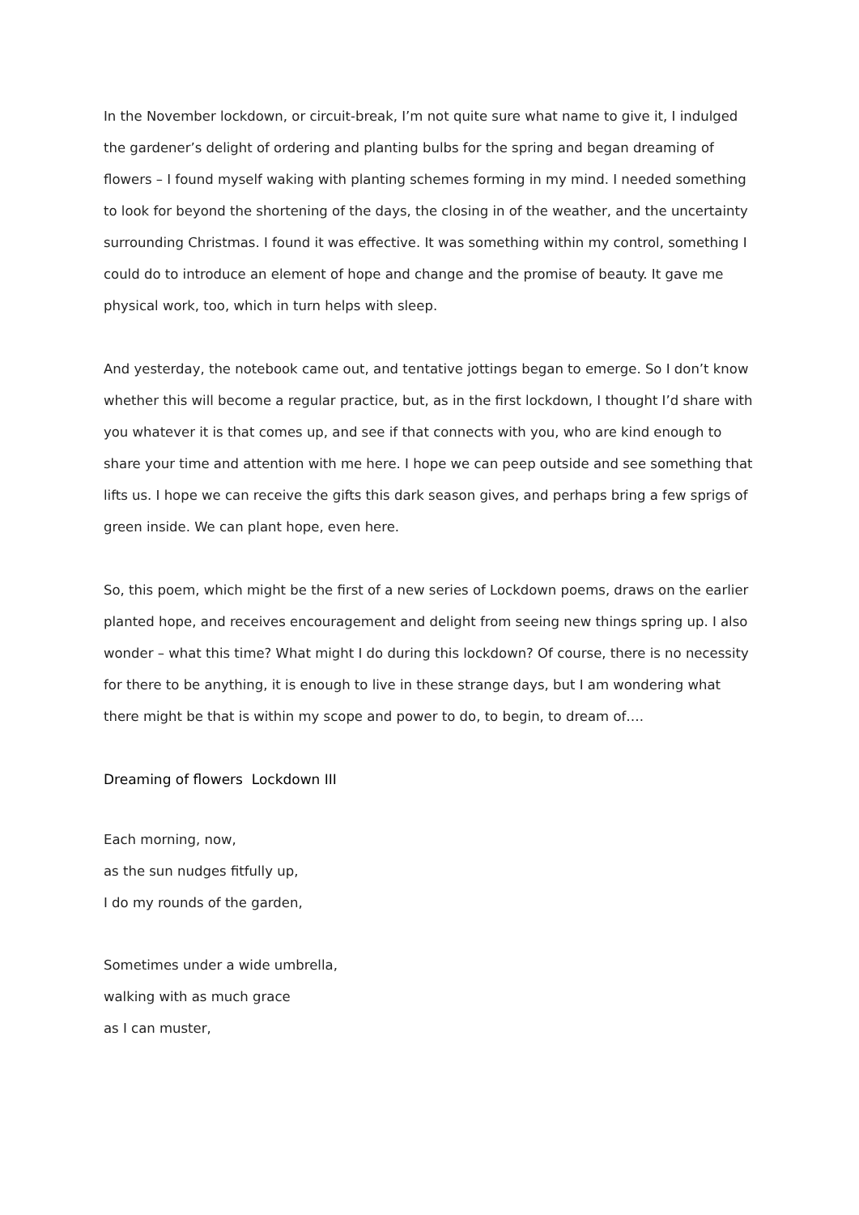In the November lockdown, or circuit-break, I’m not quite sure what name to give it, I indulged the gardener’s delight of ordering and planting bulbs for the spring and began dreaming of flowers – I found myself waking with planting schemes forming in my mind. I needed something to look for beyond the shortening of the days, the closing in of the weather, and the uncertainty surrounding Christmas. I found it was effective. It was something within my control, something I could do to introduce an element of hope and change and the promise of beauty. It gave me physical work, too, which in turn helps with sleep.
And yesterday, the notebook came out, and tentative jottings began to emerge. So I don’t know whether this will become a regular practice, but, as in the first lockdown, I thought I’d share with you whatever it is that comes up, and see if that connects with you, who are kind enough to share your time and attention with me here. I hope we can peep outside and see something that lifts us. I hope we can receive the gifts this dark season gives, and perhaps bring a few sprigs of green inside. We can plant hope, even here.
So, this poem, which might be the first of a new series of Lockdown poems, draws on the earlier planted hope, and receives encouragement and delight from seeing new things spring up. I also wonder – what this time? What might I do during this lockdown? Of course, there is no necessity for there to be anything, it is enough to live in these strange days, but I am wondering what there might be that is within my scope and power to do, to begin, to dream of….
Dreaming of flowers Lockdown III
Each morning, now,
as the sun nudges fitfully up,
I do my rounds of the garden,
Sometimes under a wide umbrella,
walking with as much grace
as I can muster,